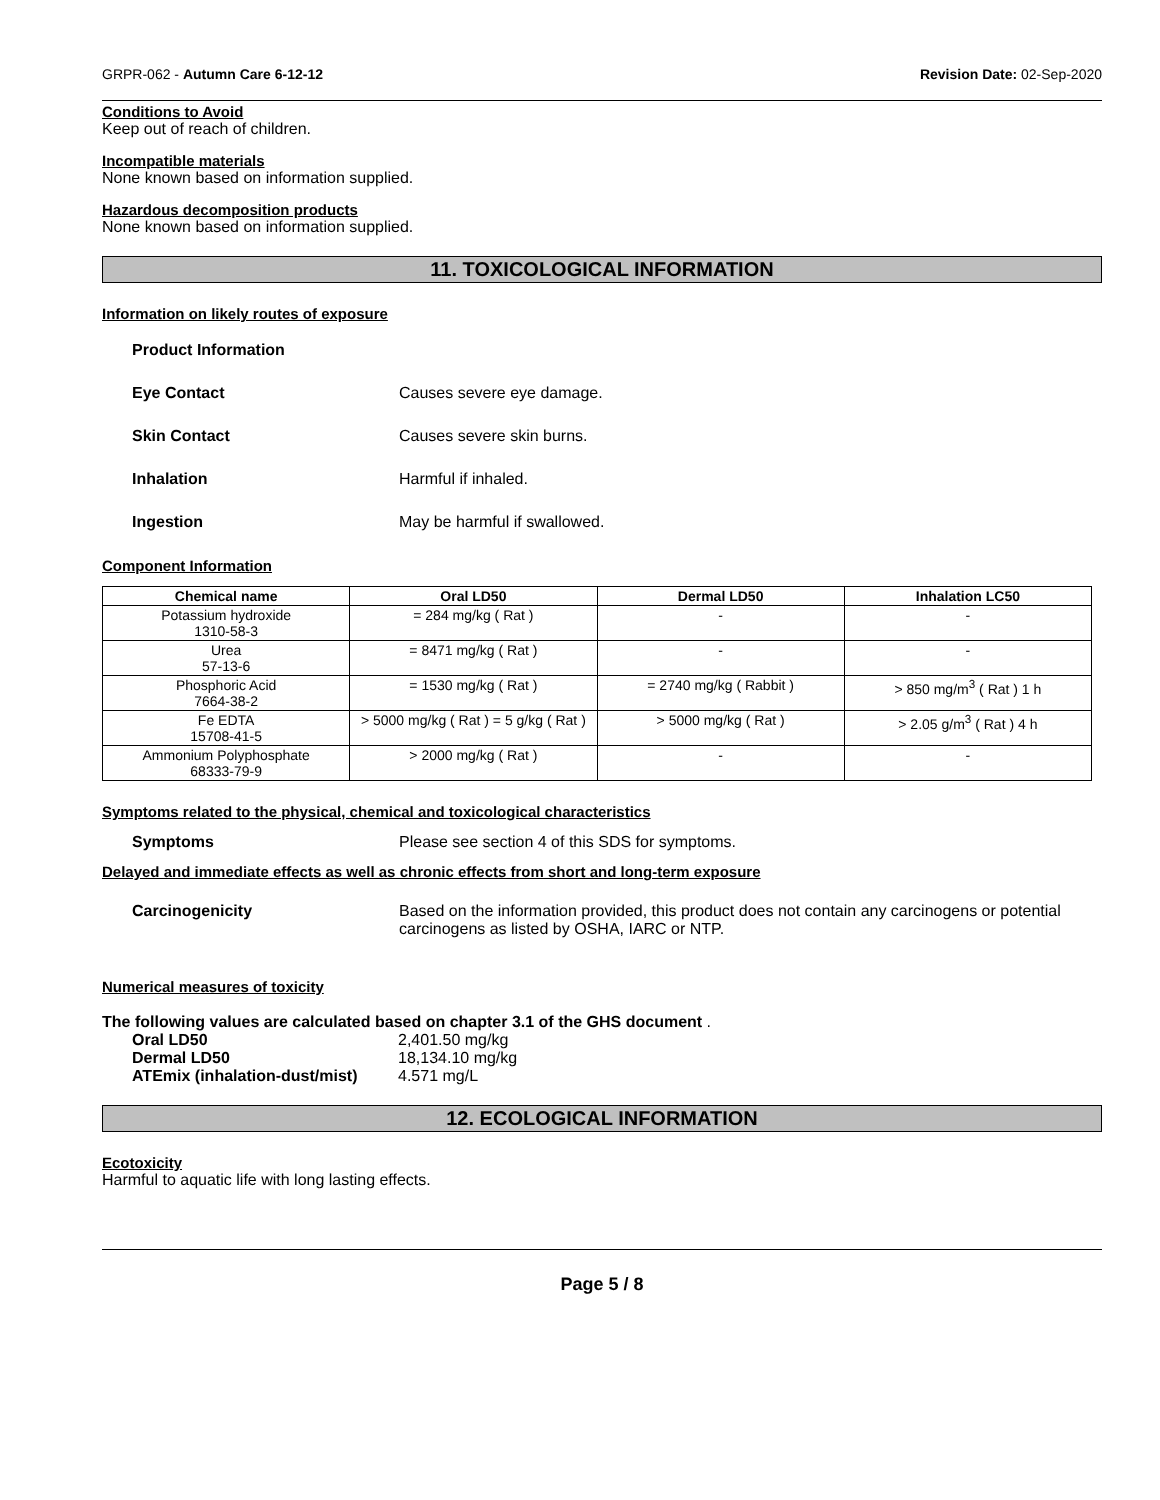GRPR-062 - Autumn Care 6-12-12 Revision Date: 02-Sep-2020
Conditions to Avoid
Keep out of reach of children.
Incompatible materials
None known based on information supplied.
Hazardous decomposition products
None known based on information supplied.
11. TOXICOLOGICAL INFORMATION
Information on likely routes of exposure
Product Information
Eye Contact Causes severe eye damage.
Skin Contact Causes severe skin burns.
Inhalation Harmful if inhaled.
Ingestion May be harmful if swallowed.
Component Information
| Chemical name | Oral LD50 | Dermal LD50 | Inhalation LC50 |
| --- | --- | --- | --- |
| Potassium hydroxide 1310-58-3 | = 284 mg/kg ( Rat ) | - | - |
| Urea 57-13-6 | = 8471 mg/kg ( Rat ) | - | - |
| Phosphoric Acid 7664-38-2 | = 1530 mg/kg ( Rat ) | = 2740 mg/kg ( Rabbit ) | > 850 mg/m<sup>3</sup> ( Rat ) 1 h |
| Fe EDTA 15708-41-5 | > 5000 mg/kg ( Rat ) = 5 g/kg ( Rat ) | > 5000 mg/kg ( Rat ) | > 2.05 g/m<sup>3</sup> ( Rat ) 4 h |
| Ammonium Polyphosphate 68333-79-9 | > 2000 mg/kg ( Rat ) | - | - |
Symptoms related to the physical, chemical and toxicological characteristics
Symptoms Please see section 4 of this SDS for symptoms.
Delayed and immediate effects as well as chronic effects from short and long-term exposure
Carcinogenicity Based on the information provided, this product does not contain any carcinogens or potential carcinogens as listed by OSHA, IARC or NTP.
Numerical measures of toxicity
The following values are calculated based on chapter 3.1 of the GHS document .
Oral LD50 2,401.50 mg/kg
Dermal LD50 18,134.10 mg/kg
ATEmix (inhalation-dust/mist) 4.571 mg/L
12. ECOLOGICAL INFORMATION
Ecotoxicity
Harmful to aquatic life with long lasting effects.
Page 5 / 8